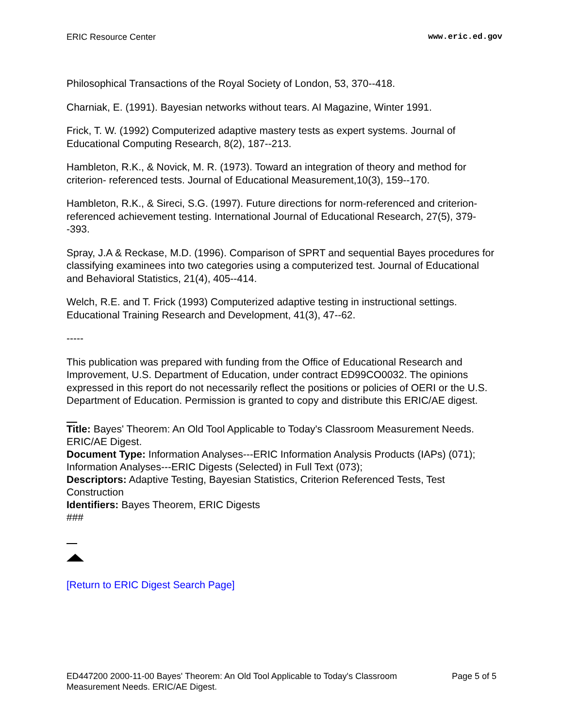ERIC Resource Center www.eric.ed.gov
Philosophical Transactions of the Royal Society of London, 53, 370--418.
Charniak, E. (1991). Bayesian networks without tears. AI Magazine, Winter 1991.
Frick, T. W. (1992) Computerized adaptive mastery tests as expert systems. Journal of Educational Computing Research, 8(2), 187--213.
Hambleton, R.K., & Novick, M. R. (1973). Toward an integration of theory and method for criterion- referenced tests. Journal of Educational Measurement,10(3), 159--170.
Hambleton, R.K., & Sireci, S.G. (1997). Future directions for norm-referenced and criterion-referenced achievement testing. International Journal of Educational Research, 27(5), 379--393.
Spray, J.A & Reckase, M.D. (1996). Comparison of SPRT and sequential Bayes procedures for classifying examinees into two categories using a computerized test. Journal of Educational and Behavioral Statistics, 21(4), 405--414.
Welch, R.E. and T. Frick (1993) Computerized adaptive testing in instructional settings. Educational Training Research and Development, 41(3), 47--62.
-----
This publication was prepared with funding from the Office of Educational Research and Improvement, U.S. Department of Education, under contract ED99CO0032. The opinions expressed in this report do not necessarily reflect the positions or policies of OERI or the U.S. Department of Education. Permission is granted to copy and distribute this ERIC/AE digest.
Title: Bayes' Theorem: An Old Tool Applicable to Today's Classroom Measurement Needs. ERIC/AE Digest.
Document Type: Information Analyses---ERIC Information Analysis Products (IAPs) (071); Information Analyses---ERIC Digests (Selected) in Full Text (073);
Descriptors: Adaptive Testing, Bayesian Statistics, Criterion Referenced Tests, Test Construction
Identifiers: Bayes Theorem, ERIC Digests
###
[Return to ERIC Digest Search Page]
ED447200 2000-11-00 Bayes' Theorem: An Old Tool Applicable to Today's Classroom
Measurement Needs. ERIC/AE Digest. Page 5 of 5